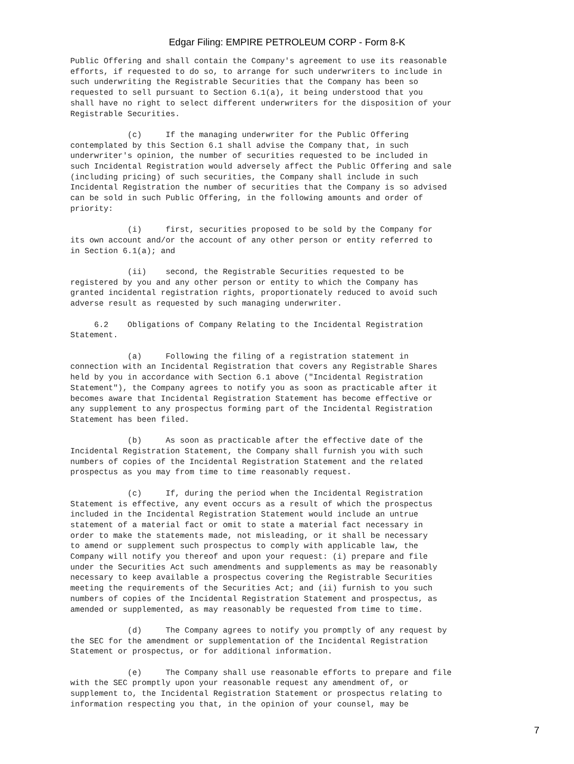Edgar Filing: EMPIRE PETROLEUM CORP - Form 8-K
Public Offering and shall contain the Company's agreement to use its reasonable
efforts, if requested to do so, to arrange for such underwriters to include in
such underwriting the Registrable Securities that the Company has been so
requested to sell pursuant to Section 6.1(a), it being understood that you
shall have no right to select different underwriters for the disposition of your
Registrable Securities.

            (c)     If the managing underwriter for the Public Offering
contemplated by this Section 6.1 shall advise the Company that, in such
underwriter's opinion, the number of securities requested to be included in
such Incidental Registration would adversely affect the Public Offering and sale
(including pricing) of such securities, the Company shall include in such
Incidental Registration the number of securities that the Company is so advised
can be sold in such Public Offering, in the following amounts and order of
priority:

            (i)     first, securities proposed to be sold by the Company for
its own account and/or the account of any other person or entity referred to
in Section 6.1(a); and

            (ii)    second, the Registrable Securities requested to be
registered by you and any other person or entity to which the Company has
granted incidental registration rights, proportionately reduced to avoid such
adverse result as requested by such managing underwriter.

     6.2    Obligations of Company Relating to the Incidental Registration
Statement.

            (a)     Following the filing of a registration statement in
connection with an Incidental Registration that covers any Registrable Shares
held by you in accordance with Section 6.1 above ("Incidental Registration
Statement"), the Company agrees to notify you as soon as practicable after it
becomes aware that Incidental Registration Statement has become effective or
any supplement to any prospectus forming part of the Incidental Registration
Statement has been filed.

            (b)     As soon as practicable after the effective date of the
Incidental Registration Statement, the Company shall furnish you with such
numbers of copies of the Incidental Registration Statement and the related
prospectus as you may from time to time reasonably request.

            (c)     If, during the period when the Incidental Registration
Statement is effective, any event occurs as a result of which the prospectus
included in the Incidental Registration Statement would include an untrue
statement of a material fact or omit to state a material fact necessary in
order to make the statements made, not misleading, or it shall be necessary
to amend or supplement such prospectus to comply with applicable law, the
Company will notify you thereof and upon your request: (i) prepare and file
under the Securities Act such amendments and supplements as may be reasonably
necessary to keep available a prospectus covering the Registrable Securities
meeting the requirements of the Securities Act; and (ii) furnish to you such
numbers of copies of the Incidental Registration Statement and prospectus, as
amended or supplemented, as may reasonably be requested from time to time.

            (d)     The Company agrees to notify you promptly of any request by
the SEC for the amendment or supplementation of the Incidental Registration
Statement or prospectus, or for additional information.

            (e)     The Company shall use reasonable efforts to prepare and file
with the SEC promptly upon your reasonable request any amendment of, or
supplement to, the Incidental Registration Statement or prospectus relating to
information respecting you that, in the opinion of your counsel, may be
7